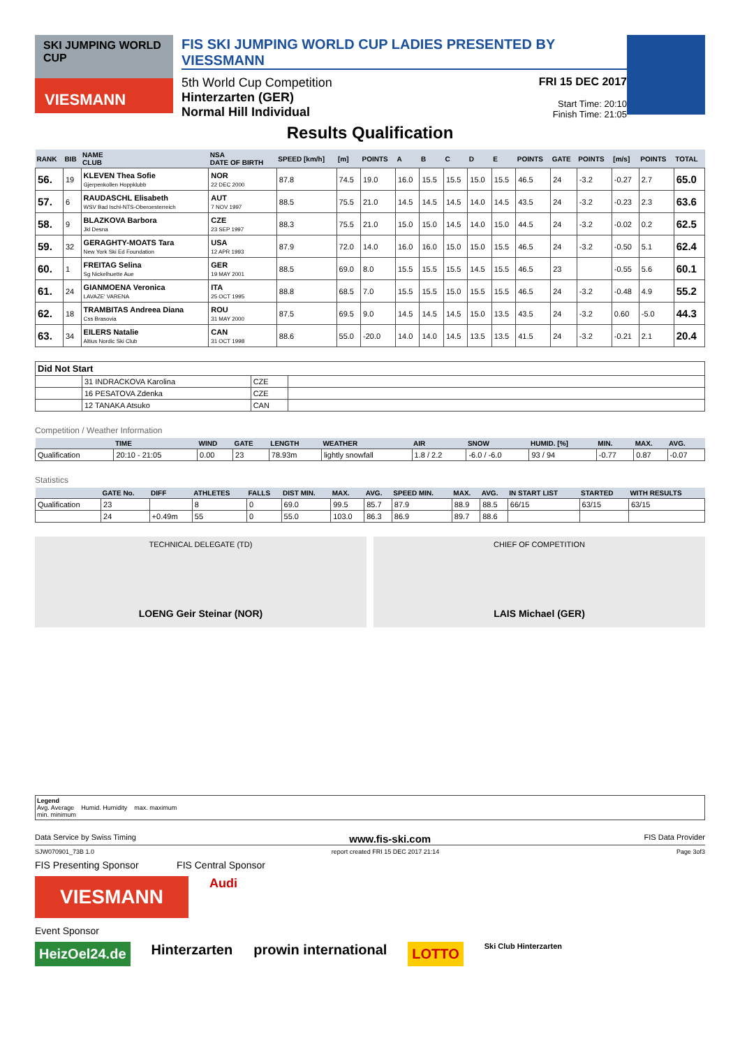SKI JUMPING WORLD CUP
VIESMANN
FIS SKI JUMPING WORLD CUP LADIES PRESENTED BY VIESSMANN
5th World Cup Competition
Hinterzarten (GER)
Normal Hill Individual
FRI 15 DEC 2017
Start Time: 20:10
Finish Time: 21:05
Results Qualification
| RANK | BIB | NAME CLUB | NSA DATE OF BIRTH | SPEED [km/h] | [m] | POINTS | A | B | C | D | E | POINTS | GATE | POINTS | [m/s] | POINTS | TOTAL |
| --- | --- | --- | --- | --- | --- | --- | --- | --- | --- | --- | --- | --- | --- | --- | --- | --- | --- |
| 56. | 19 | KLEVEN Thea Sofie Gjerpenkollen Hoppklubb | NOR 22 DEC 2000 | 87.8 | 74.5 | 19.0 | 16.0 | 15.5 | 15.5 | 15.0 | 15.5 | 46.5 | 24 | -3.2 | -0.27 | 2.7 | 65.0 |
| 57. | 6 | RAUDASCHL Elisabeth WSV Bad Ischl-NTS-Oberoesterreich | AUT 7 NOV 1997 | 88.5 | 75.5 | 21.0 | 14.5 | 14.5 | 14.5 | 14.0 | 14.5 | 43.5 | 24 | -3.2 | -0.23 | 2.3 | 63.6 |
| 58. | 9 | BLAZKOVA Barbora Jkl Desna | CZE 23 SEP 1997 | 88.3 | 75.5 | 21.0 | 15.0 | 15.0 | 14.5 | 14.0 | 15.0 | 44.5 | 24 | -3.2 | -0.02 | 0.2 | 62.5 |
| 59. | 32 | GERAGHTY-MOATS Tara New York Ski Ed Foundation | USA 12 APR 1993 | 87.9 | 72.0 | 14.0 | 16.0 | 16.0 | 15.0 | 15.0 | 15.5 | 46.5 | 24 | -3.2 | -0.50 | 5.1 | 62.4 |
| 60. | 1 | FREITAG Selina Sg Nickelhuette Aue | GER 19 MAY 2001 | 88.5 | 69.0 | 8.0 | 15.5 | 15.5 | 15.5 | 14.5 | 15.5 | 46.5 | 23 | | -0.55 | 5.6 | 60.1 |
| 61. | 24 | GIANMOENA Veronica LAVAZE' VARENA | ITA 25 OCT 1995 | 88.8 | 68.5 | 7.0 | 15.5 | 15.5 | 15.0 | 15.5 | 15.5 | 46.5 | 24 | -3.2 | -0.48 | 4.9 | 55.2 |
| 62. | 18 | TRAMBITAS Andreea Diana Css Brasovia | ROU 31 MAY 2000 | 87.5 | 69.5 | 9.0 | 14.5 | 14.5 | 14.5 | 15.0 | 13.5 | 43.5 | 24 | -3.2 | 0.60 | -5.0 | 44.3 |
| 63. | 34 | EILERS Natalie Altius Nordic Ski Club | CAN 31 OCT 1998 | 88.6 | 55.0 | -20.0 | 14.0 | 14.0 | 14.5 | 13.5 | 13.5 | 41.5 | 24 | -3.2 | -0.21 | 2.1 | 20.4 |
| Did Not Start | | | |
| | 31 INDRACKOVA Karolina | CZE | |
| | 16 PESATOVA Zdenka | CZE | |
| | 12 TANAKA Atsuko | CAN | |
Competition / Weather Information
| | TIME | WIND | GATE | LENGTH | WEATHER | AIR | SNOW | HUMID. [%] | MIN. | MAX. | AVG. |
| --- | --- | --- | --- | --- | --- | --- | --- | --- | --- | --- | --- |
| Qualification | 20:10 - 21:05 | 0.00 | 23 | 78.93m | lightly snowfall | 1.8 / 2.2 | -6.0 / -6.0 | 93 / 94 | -0.77 | 0.87 | -0.07 |
Statistics
| | GATE No. | DIFF | ATHLETES | FALLS | DIST MIN. | MAX. | AVG. | SPEED MIN. | MAX. | AVG. | IN START LIST | STARTED | WITH RESULTS |
| --- | --- | --- | --- | --- | --- | --- | --- | --- | --- | --- | --- | --- | --- |
| Qualification | 23 | | 8 | 0 | 69.0 | 99.5 | 85.7 | 87.9 | 88.9 | 88.5 | 66/15 | 63/15 | 63/15 |
| | 24 | +0.49m | 55 | 0 | 55.0 | 103.0 | 86.3 | 86.9 | 89.7 | 88.6 | | | |
TECHNICAL DELEGATE (TD)
LOENG Geir Steinar (NOR)
CHIEF OF COMPETITION
LAIS Michael (GER)
Legend
Avg. Average Humid. Humidity max. maximum
min. minimum
Data Service by Swiss Timing www.fis-ski.com FIS Data Provider
SJW070901_73B 1.0 report created FRI 15 DEC 2017 21:14 Page 3of3
FIS Presenting Sponsor FIS Central Sponsor
VIESMANN
Audi
Event Sponsor
HeizOel24.de Hinterzarten prowin international LOTTO Ski Club Hinterzarten